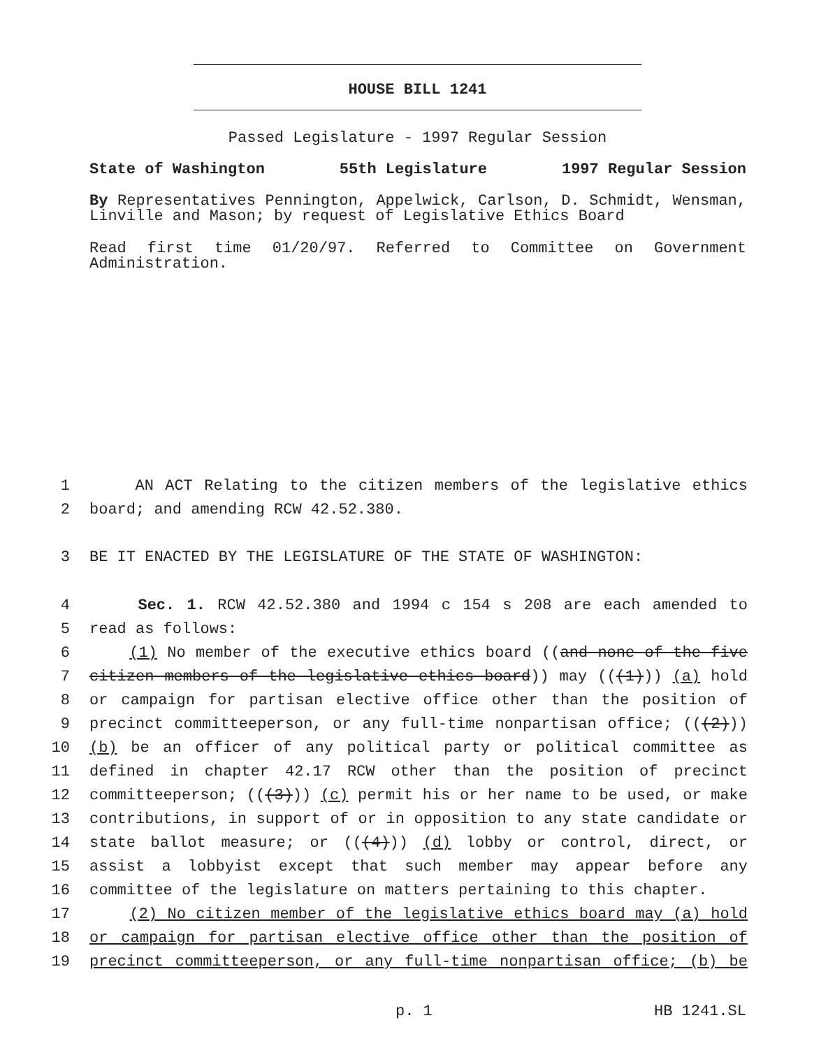HOUSE BILL 1241
Passed Legislature - 1997 Regular Session
State of Washington 55th Legislature 1997 Regular Session
By Representatives Pennington, Appelwick, Carlson, D. Schmidt, Wensman, Linville and Mason; by request of Legislative Ethics Board
Read first time 01/20/97. Referred to Committee on Government Administration.
1 AN ACT Relating to the citizen members of the legislative ethics
2 board; and amending RCW 42.52.380.
3 BE IT ENACTED BY THE LEGISLATURE OF THE STATE OF WASHINGTON:
4 Sec. 1. RCW 42.52.380 and 1994 c 154 s 208 are each amended to
5 read as follows:
6 (1) No member of the executive ethics board ((and none of the five
7 citizen members of the legislative ethics board)) may (((1))) (a) hold
8 or campaign for partisan elective office other than the position of
9 precinct committeeperson, or any full-time nonpartisan office; (((2)))
10 (b) be an officer of any political party or political committee as
11 defined in chapter 42.17 RCW other than the position of precinct
12 committeeperson; (((3))) (c) permit his or her name to be used, or make
13 contributions, in support of or in opposition to any state candidate or
14 state ballot measure; or (((4))) (d) lobby or control, direct, or
15 assist a lobbyist except that such member may appear before any
16 committee of the legislature on matters pertaining to this chapter.
17 (2) No citizen member of the legislative ethics board may (a) hold
18 or campaign for partisan elective office other than the position of
19 precinct committeeperson, or any full-time nonpartisan office; (b) be
p. 1 HB 1241.SL